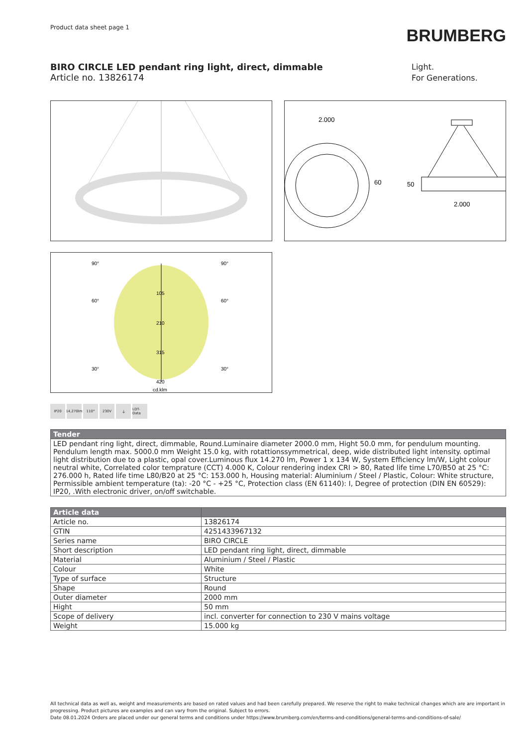Product data sheet page 1
BRUMBERG
BIRO CIRCLE LED pendant ring light, direct, dimmable
Article no. 13826174
Light.
For Generations.
2.000
60
50
2.000
90°
90°
60°
60°
30°
30°
105
210
315
420
cd.klm
IP20 14,270lm
110° 230V ⏚ LDT-Data
| Tender |
| --- |
| LED pendant ring light, direct, dimmable, Round.Luminaire diameter 2000.0 mm, Hight 50.0 mm, for pendulum mounting. Pendulum length max. 5000.0 mm Weight 15.0 kg, with rotattionssymmetrical, deep, wide distributed light intensity. optimal light distribution due to a plastic, opal cover.Luminous flux 14.270 lm, Power 1 x 134 W, System Efficiency lm/W, Light colour neutral white, Correlated color temprature (CCT) 4.000 K, Colour rendering index CRI > 80, Rated life time L70/B50 at 25 °C: 276.000 h, Rated life time L80/B20 at 25 °C: 153.000 h, Housing material: Aluminium / Steel / Plastic, Colour: White structure, Permissible ambient temperature (ta): -20 °C - +25 °C, Protection class (EN 61140): I, Degree of protection (DIN EN 60529): IP20, .With electronic driver, on/off switchable. |
| Article data | |
| --- | --- |
| Article no. | 13826174 |
| GTIN | 4251433967132 |
| Series name | BIRO CIRCLE |
| Short description | LED pendant ring light, direct, dimmable |
| Material | Aluminium / Steel / Plastic |
| Colour | White |
| Type of surface | Structure |
| Shape | Round |
| Outer diameter | 2000 mm |
| Hight | 50 mm |
| Scope of delivery | incl. converter for connection to 230 V mains voltage |
| Weight | 15.000 kg |
All technical data as well as, weight and measurements are based on rated values and had been carefully prepared. We reserve the right to make technical changes which are are important in progressing. Product pictures are examples and can vary from the original. Subject to errors.
Date 08.01.2024 Orders are placed under our general terms and conditions under https://www.brumberg.com/en/terms-and-conditions/general-terms-and-conditions-of-sale/